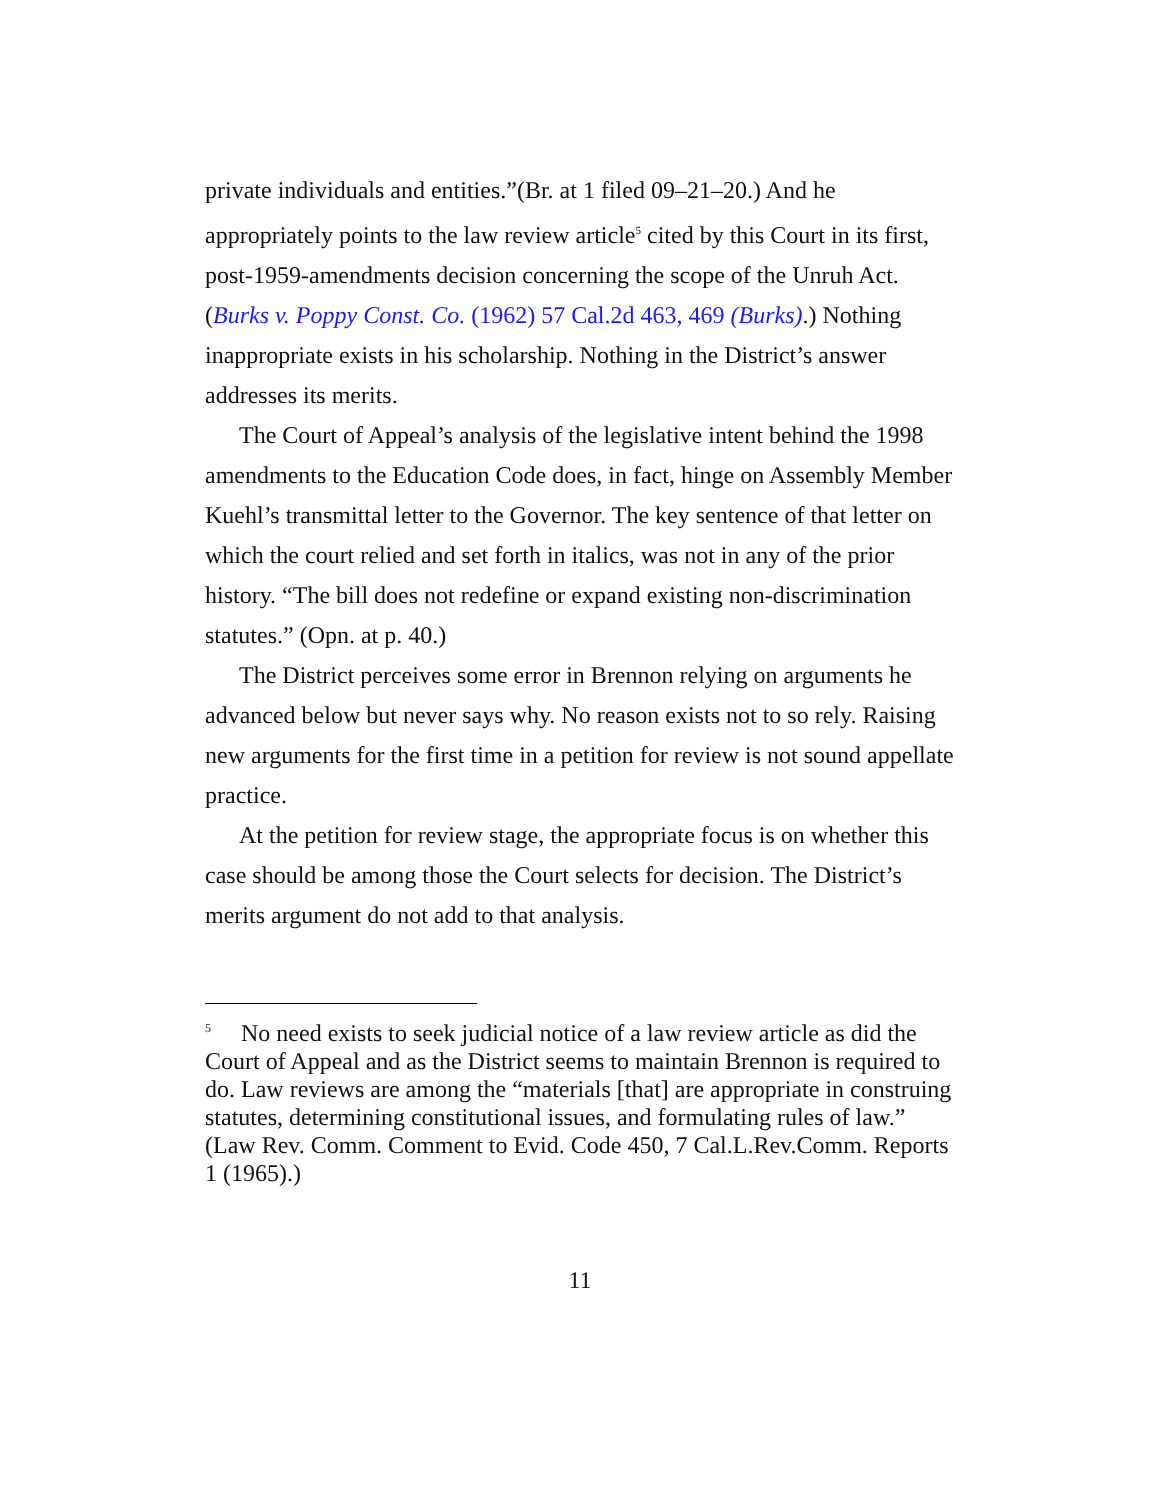private individuals and entities.”(Br. at 1 filed 09–21–20.) And he appropriately points to the law review article<sup>5</sup> cited by this Court in its first, post-1959-amendments decision concerning the scope of the Unruh Act. (Burks v. Poppy Const. Co. (1962) 57 Cal.2d 463, 469 (Burks).) Nothing inappropriate exists in his scholarship. Nothing in the District’s answer addresses its merits.
The Court of Appeal’s analysis of the legislative intent behind the 1998 amendments to the Education Code does, in fact, hinge on Assembly Member Kuehl’s transmittal letter to the Governor. The key sentence of that letter on which the court relied and set forth in italics, was not in any of the prior history. “The bill does not redefine or expand existing non-discrimination statutes.” (Opn. at p. 40.)
The District perceives some error in Brennon relying on arguments he advanced below but never says why. No reason exists not to so rely. Raising new arguments for the first time in a petition for review is not sound appellate practice.
At the petition for review stage, the appropriate focus is on whether this case should be among those the Court selects for decision. The District’s merits argument do not add to that analysis.
<sup>5</sup> No need exists to seek judicial notice of a law review article as did the Court of Appeal and as the District seems to maintain Brennon is required to do. Law reviews are among the “materials [that] are appropriate in construing statutes, determining constitutional issues, and formulating rules of law.” (Law Rev. Comm. Comment to Evid. Code 450, 7 Cal.L.Rev.Comm. Reports 1 (1965).)
11